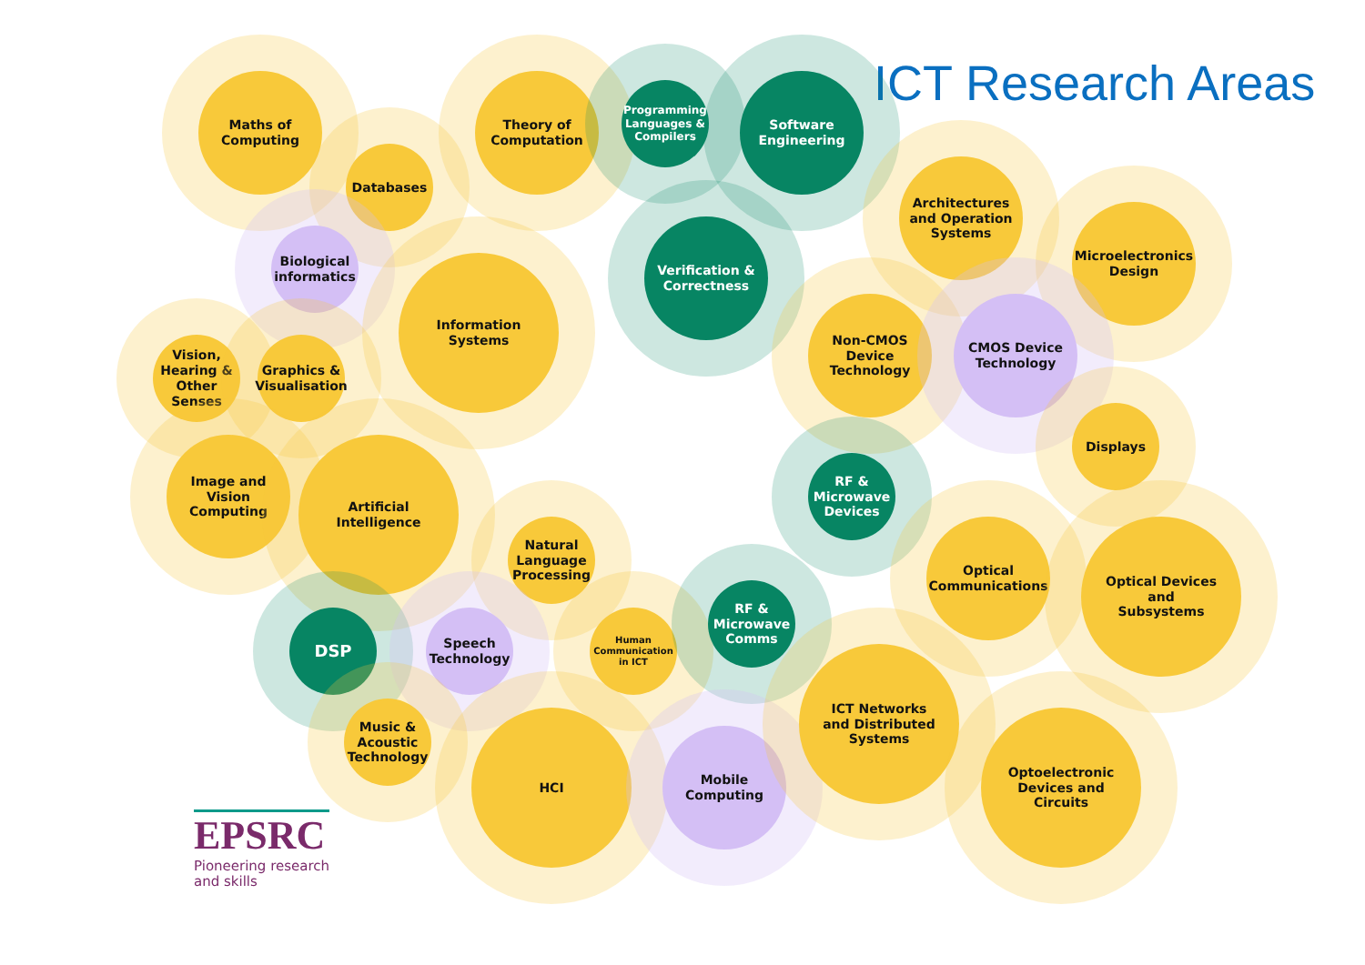ICT Research Areas
Maths of
Computing
Databases
Theory of
Computation
Programming
Languages &
Compilers
Software
Engineering
Biological
informatics
Verification &
Correctness
Architectures
and Operation
Systems
Microelectronics
Design
Information
Systems
Vision,
Hearing &
Other
Senses
Graphics &
Visualisation
Non-CMOS
Device
Technology
CMOS Device
Technology
Displays
Image and
Vision
Computing
Artificial
Intelligence
RF &
Microwave
Devices
Natural
Language
Processing
Optical
Communications
Optical Devices
and
Subsystems
DSP
Speech
Technology
Human
Communication
in ICT
RF &
Microwave
Comms
Music &
Acoustic
Technology
HCI
Mobile
Computing
ICT Networks
and Distributed
Systems
Optoelectronic
Devices and
Circuits
EPSRC
Pioneering research
and skills